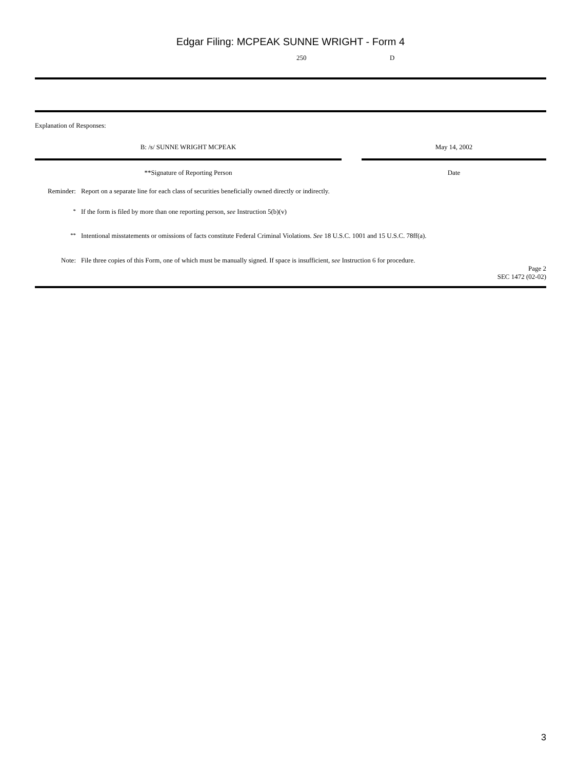Edgar Filing: MCPEAK SUNNE WRIGHT - Form 4
250 D
Explanation of Responses:
B: /s/ SUNNE WRIGHT MCPEAK
**Signature of Reporting Person
May 14, 2002
Date
Reminder: Report on a separate line for each class of securities beneficially owned directly or indirectly.
<sup>*</sup> If the form is filed by more than one reporting person, see Instruction 5(b)(v)
<sup>**</sup> Intentional misstatements or omissions of facts constitute Federal Criminal Violations. See 18 U.S.C. 1001 and 15 U.S.C. 78ff(a).
Note: File three copies of this Form, one of which must be manually signed. If space is insufficient, see Instruction 6 for procedure.
Page 2
SEC 1472 (02-02)
3